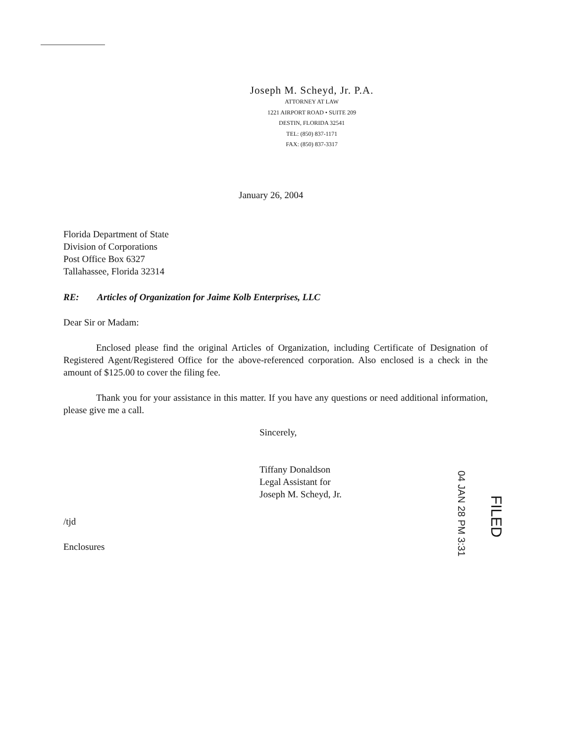Joseph M. Scheyd, Jr. P.A.
ATTORNEY AT LAW
1221 AIRPORT ROAD • SUITE 209
DESTIN, FLORIDA 32541
TEL: (850) 837-1171
FAX: (850) 837-3317
January 26, 2004
Florida Department of State
Division of Corporations
Post Office Box 6327
Tallahassee, Florida 32314
RE: Articles of Organization for Jaime Kolb Enterprises, LLC
Dear Sir or Madam:
Enclosed please find the original Articles of Organization, including Certificate of Designation of Registered Agent/Registered Office for the above-referenced corporation. Also enclosed is a check in the amount of $125.00 to cover the filing fee.
Thank you for your assistance in this matter. If you have any questions or need additional information, please give me a call.
Sincerely,
Tiffany Donaldson
Legal Assistant for
Joseph M. Scheyd, Jr.
/tjd
Enclosures
04 JAN 28 PM 3:31
FILED